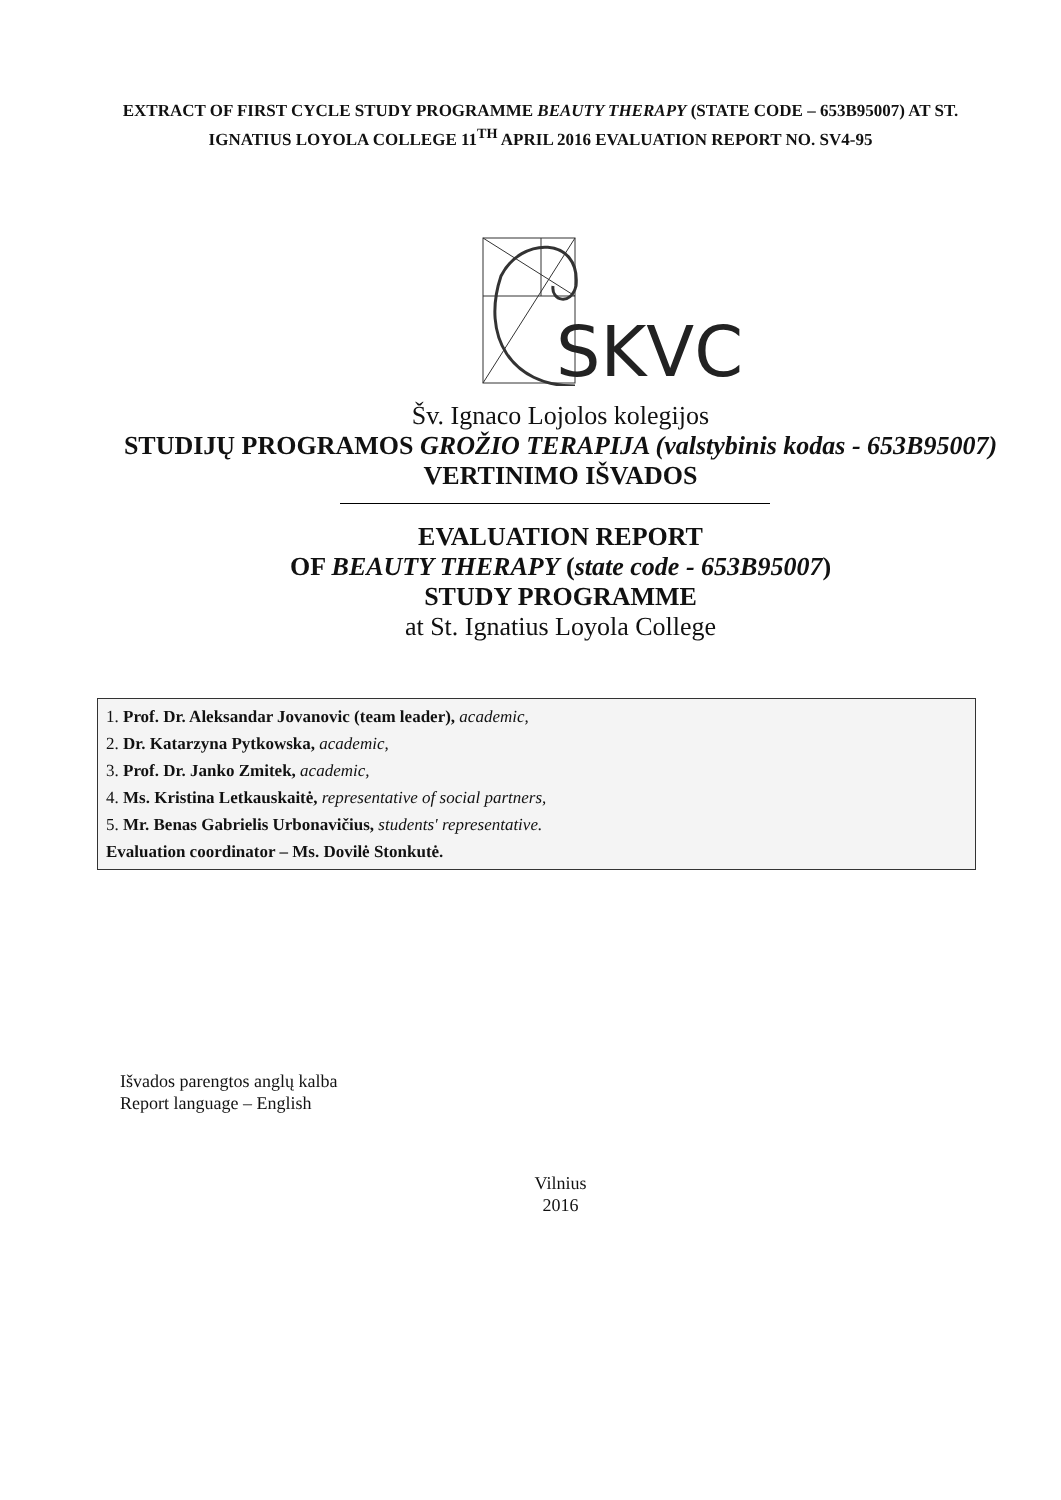EXTRACT OF FIRST CYCLE STUDY PROGRAMME BEAUTY THERAPY (STATE CODE – 653B95007) AT ST. IGNATIUS LOYOLA COLLEGE 11<sup>TH</sup> APRIL 2016 EVALUATION REPORT NO. SV4-95
SKVC
Šv. Ignaco Lojolos kolegijos
STUDIJŲ PROGRAMOS GROŽIO TERAPIJA (valstybinis kodas - 653B95007)
VERTINIMO IŠVADOS
EVALUATION REPORT
OF BEAUTY THERAPY (state code - 653B95007)
STUDY PROGRAMME
at St. Ignatius Loyola College
1. Prof. Dr. Aleksandar Jovanovic (team leader), academic,
2. Dr. Katarzyna Pytkowska, academic,
3. Prof. Dr. Janko Zmitek, academic,
4. Ms. Kristina Letkauskaitė, representative of social partners,
5. Mr. Benas Gabrielis Urbonavičius, students' representative.
Evaluation coordinator – Ms. Dovilė Stonkutė.
Išvados parengtos anglų kalba
Report language – English
Vilnius
2016